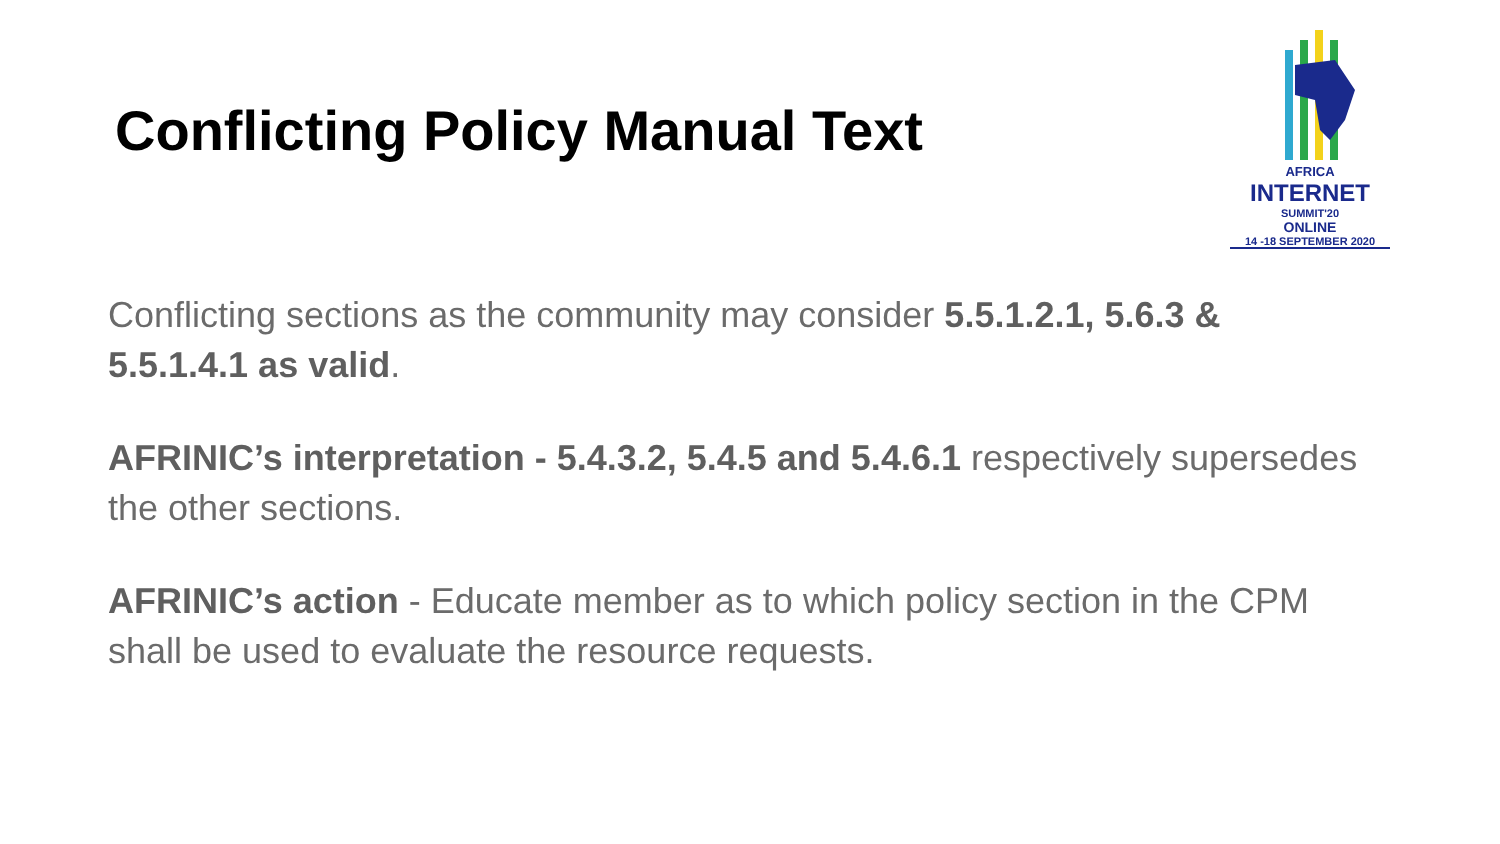Conflicting Policy Manual Text
AFRICA
INTERNET
SUMMIT'20
ONLINE
14 -18 SEPTEMBER 2020
Conflicting sections as the community may consider 5.5.1.2.1, 5.6.3 & 5.5.1.4.1 as valid.
AFRINIC’s interpretation - 5.4.3.2, 5.4.5 and 5.4.6.1 respectively supersedes the other sections.
AFRINIC’s action - Educate member as to which policy section in the CPM shall be used to evaluate the resource requests.